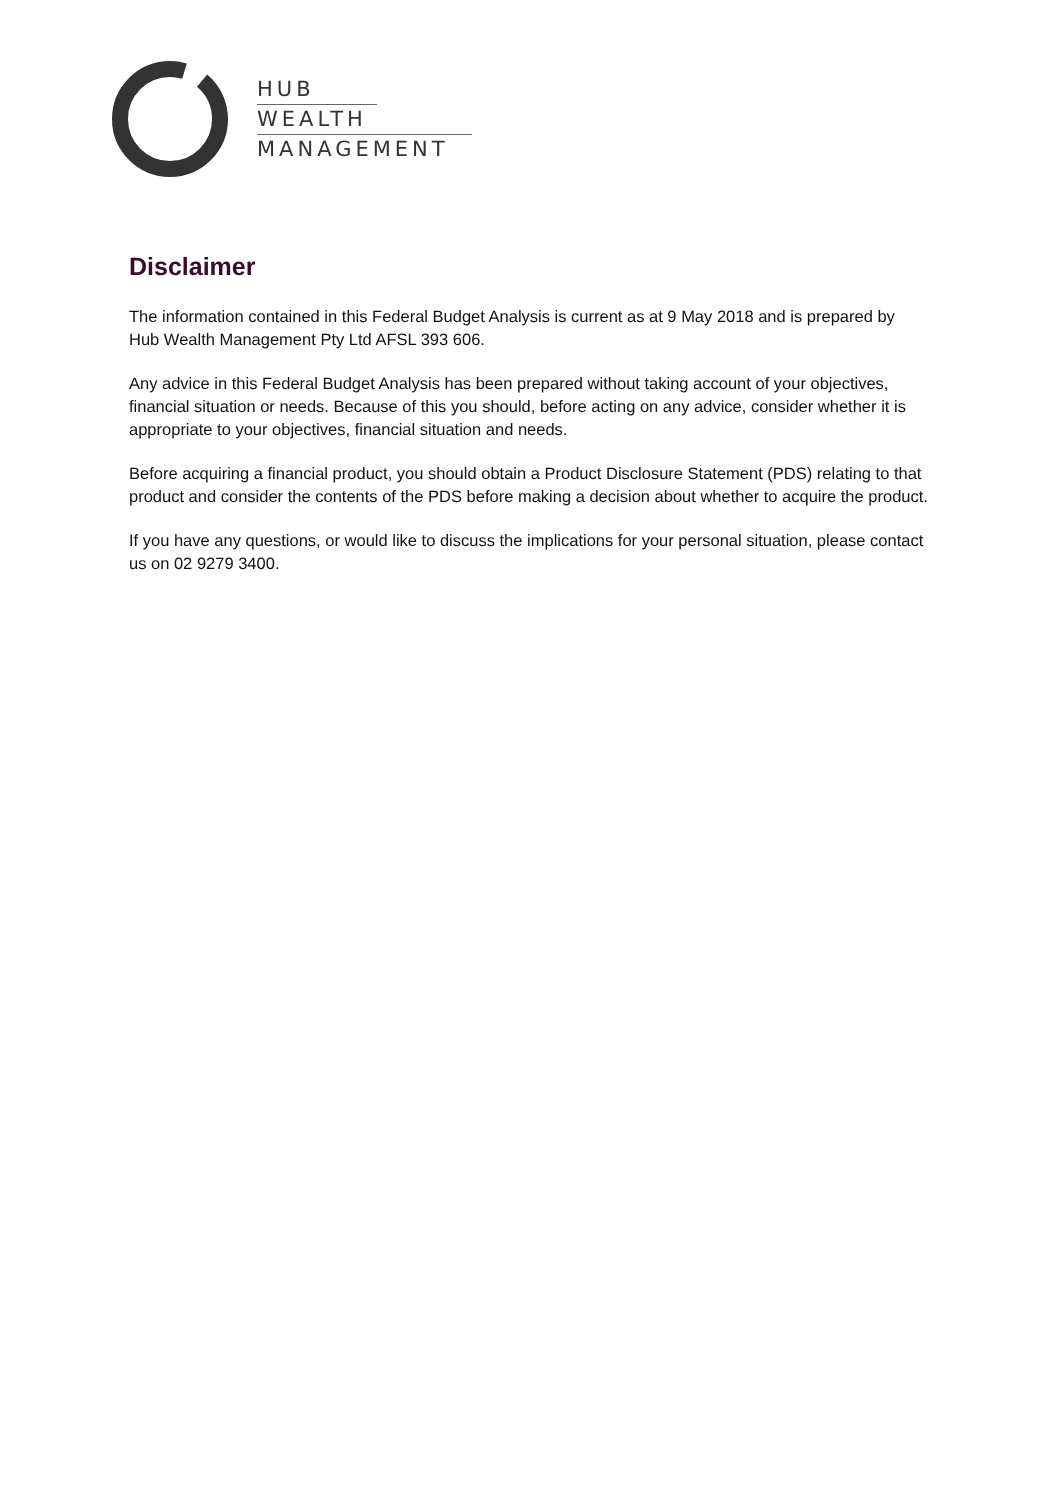HUB
WEALTH
MANAGEMENT
Disclaimer
The information contained in this Federal Budget Analysis is current as at 9 May 2018 and is prepared by Hub Wealth Management Pty Ltd AFSL 393 606.
Any advice in this Federal Budget Analysis has been prepared without taking account of your objectives, financial situation or needs. Because of this you should, before acting on any advice, consider whether it is appropriate to your objectives, financial situation and needs.
Before acquiring a financial product, you should obtain a Product Disclosure Statement (PDS) relating to that product and consider the contents of the PDS before making a decision about whether to acquire the product.
If you have any questions, or would like to discuss the implications for your personal situation, please contact us on 02 9279 3400.